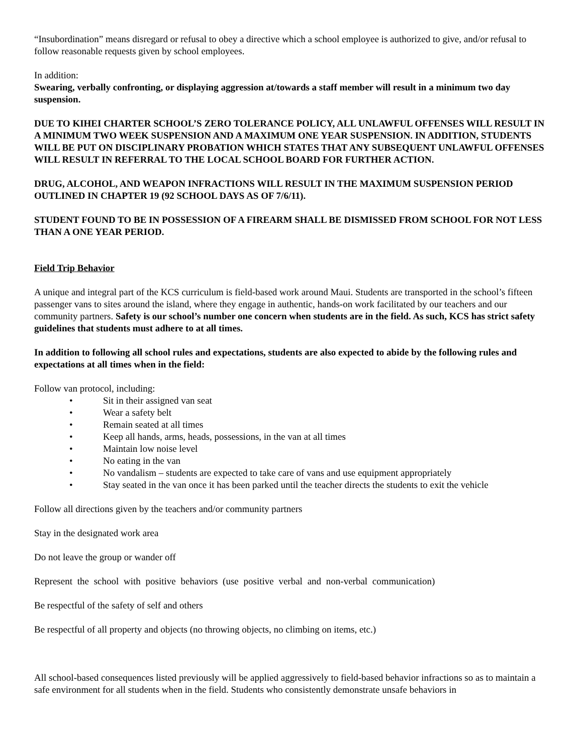“Insubordination” means disregard or refusal to obey a directive which a school employee is authorized to give, and/or refusal to follow reasonable requests given by school employees.
In addition:
Swearing, verbally confronting, or displaying aggression at/towards a staff member will result in a minimum two day suspension.
DUE TO KIHEI CHARTER SCHOOL’S ZERO TOLERANCE POLICY, ALL UNLAWFUL OFFENSES WILL RESULT IN A MINIMUM TWO WEEK SUSPENSION AND A MAXIMUM ONE YEAR SUSPENSION. IN ADDITION, STUDENTS WILL BE PUT ON DISCIPLINARY PROBATION WHICH STATES THAT ANY SUBSEQUENT UNLAWFUL OFFENSES WILL RESULT IN REFERRAL TO THE LOCAL SCHOOL BOARD FOR FURTHER ACTION.
DRUG, ALCOHOL, AND WEAPON INFRACTIONS WILL RESULT IN THE MAXIMUM SUSPENSION PERIOD OUTLINED IN CHAPTER 19 (92 SCHOOL DAYS AS OF 7/6/11).
STUDENT FOUND TO BE IN POSSESSION OF A FIREARM SHALL BE DISMISSED FROM SCHOOL FOR NOT LESS THAN A ONE YEAR PERIOD.
Field Trip Behavior
A unique and integral part of the KCS curriculum is field-based work around Maui. Students are transported in the school’s fifteen passenger vans to sites around the island, where they engage in authentic, hands-on work facilitated by our teachers and our community partners. Safety is our school’s number one concern when students are in the field. As such, KCS has strict safety guidelines that students must adhere to at all times.
In addition to following all school rules and expectations, students are also expected to abide by the following rules and expectations at all times when in the field:
Follow van protocol, including:
• Sit in their assigned van seat
• Wear a safety belt
• Remain seated at all times
• Keep all hands, arms, heads, possessions, in the van at all times
• Maintain low noise level
• No eating in the van
• No vandalism – students are expected to take care of vans and use equipment appropriately
• Stay seated in the van once it has been parked until the teacher directs the students to exit the vehicle
Follow all directions given by the teachers and/or community partners
Stay in the designated work area
Do not leave the group or wander off
Represent the school with positive behaviors (use positive verbal and non-verbal communication)
Be respectful of the safety of self and others
Be respectful of all property and objects (no throwing objects, no climbing on items, etc.)
All school-based consequences listed previously will be applied aggressively to field-based behavior infractions so as to maintain a safe environment for all students when in the field. Students who consistently demonstrate unsafe behaviors in